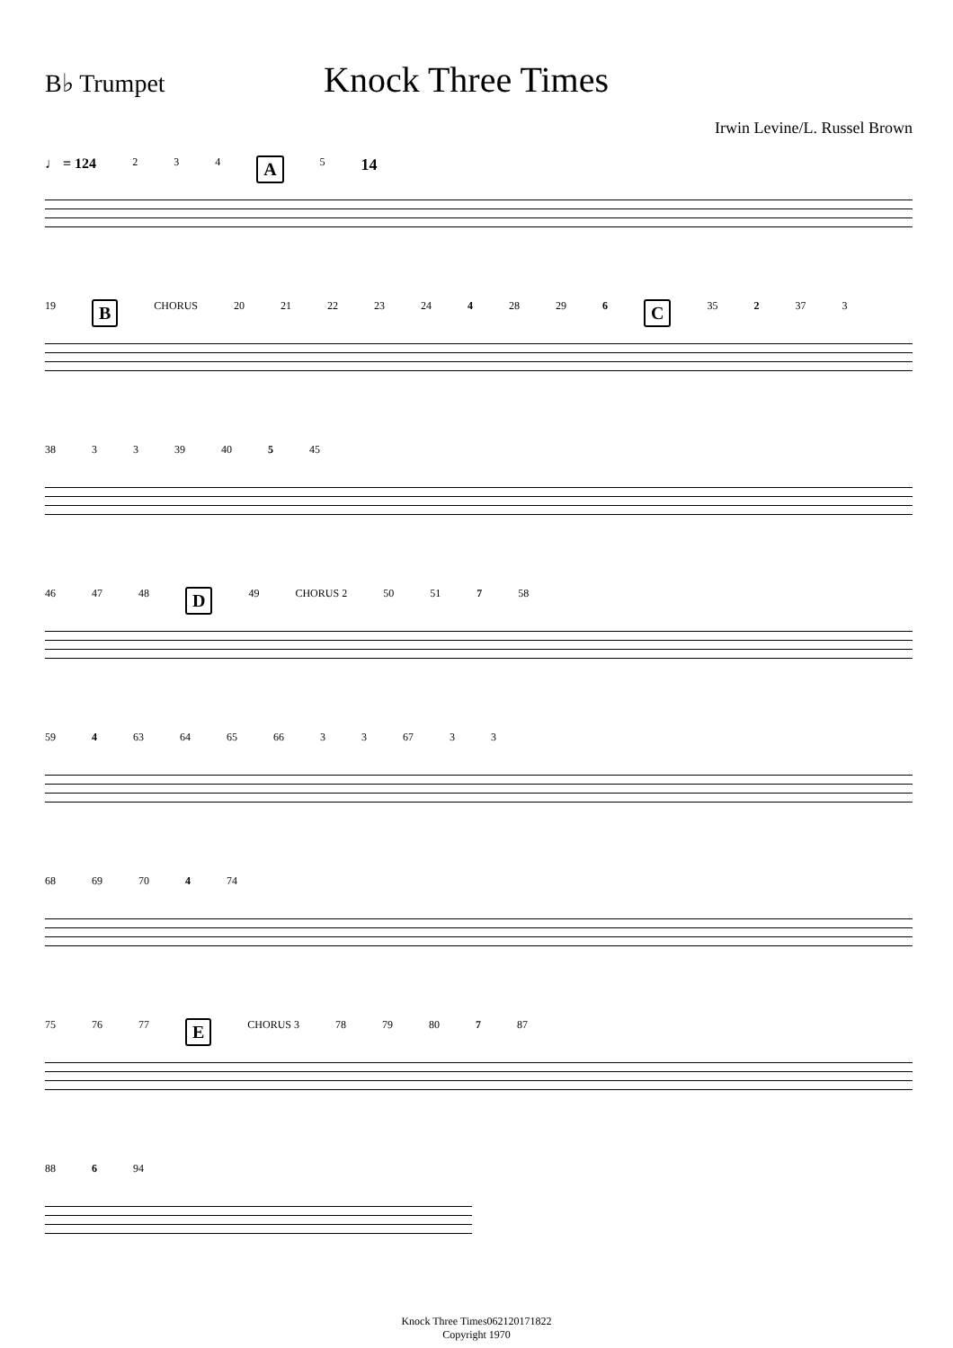B♭ Trumpet
Knock Three Times
Irwin Levine/L. Russel Brown
♩ = 124 2 3 4 A 5 14
19 B CHORUS 20 21 22 23 24 4 28 29 6 C 35 2 37 3
38 3 3 39 40 5 45
46 47 48 D 49 CHORUS 2 50 51 7 58
59 4 63 64 65 66 3 3 67 3 3
68 69 70 4 74
75 76 77 E CHORUS 3 78 79 80 7 87
88 6 94
Knock Three Times062120171822
Copyright 1970